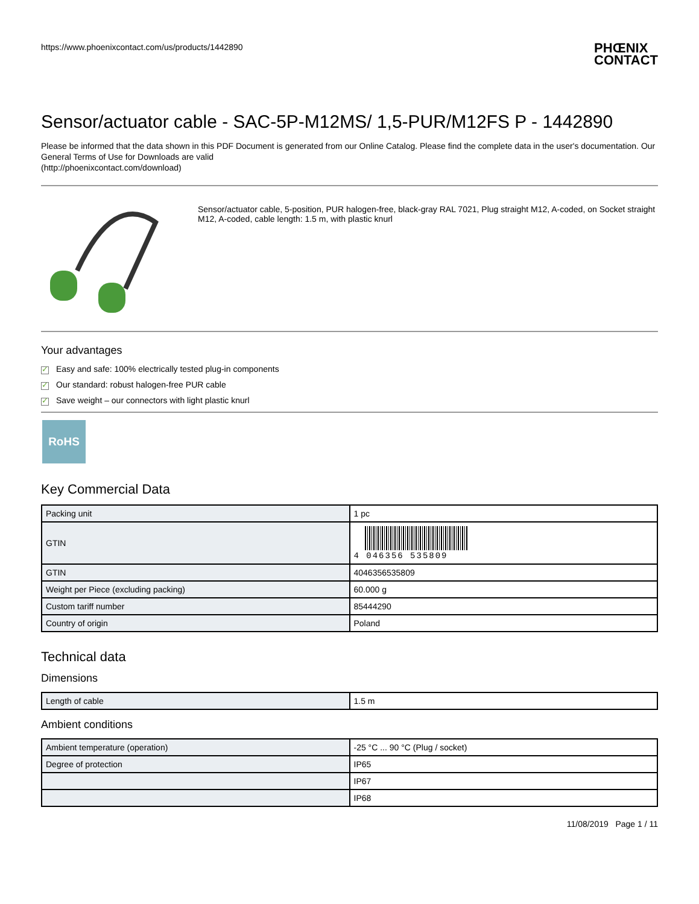https://www.phoenixcontact.com/us/products/1442890 PHŒNIX
CONTACT
Sensor/actuator cable - SAC-5P-M12MS/ 1,5-PUR/M12FS P - 1442890
Please be informed that the data shown in this PDF Document is generated from our Online Catalog. Please find the complete data in the user's documentation. Our General Terms of Use for Downloads are valid
(http://phoenixcontact.com/download)
Sensor/actuator cable, 5-position, PUR halogen-free, black-gray RAL 7021, Plug straight M12, A-coded, on Socket straight M12, A-coded, cable length: 1.5 m, with plastic knurl
Your advantages
✓ Easy and safe: 100% electrically tested plug-in components
✓ Our standard: robust halogen-free PUR cable
✓ Save weight – our connectors with light plastic knurl
RoHS
Key Commercial Data
| Packing unit | 1 pc |
| GTIN | 4 046356 535809 |
| GTIN | 4046356535809 |
| Weight per Piece (excluding packing) | 60.000 g |
| Custom tariff number | 85444290 |
| Country of origin | Poland |
Technical data
Dimensions
| Length of cable | 1.5 m |
Ambient conditions
| Ambient temperature (operation) | -25 °C ... 90 °C (Plug / socket) |
| Degree of protection | IP65 |
| | IP67 |
| | IP68 |
11/08/2019 Page 1 / 11